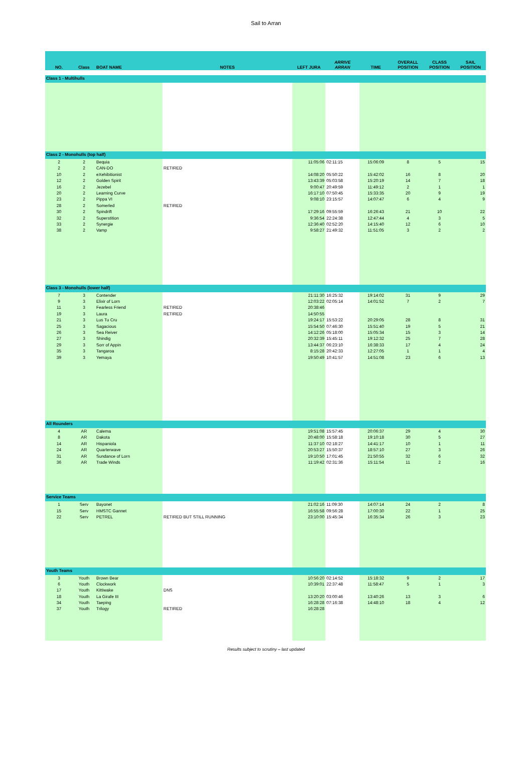Sail to Arran
| NO. | Class | BOAT NAME | NOTES | LEFT JURA | ARRIVE ARRAN | TIME | OVERALL POSITION | CLASS POSITION | SAIL POSITION |
| --- | --- | --- | --- | --- | --- | --- | --- | --- | --- |
| Class 1 - Multihulls | | | | | | | | | |
| Class 2 - Monohulls (top half) | | | | | | | | | |
| 2 | 2 | Bequia | | 11:05:06 | 02:11:15 | 15:06:09 | 8 | 5 | 15 |
| 2 | 2 | CAN-DO | RETIRED | | | | | | |
| 10 | 2 | eXehibitionist | | 14:08:20 | 05:50:22 | 15:42:02 | 16 | 8 | 20 |
| 12 | 2 | Golden Spirit | | 13:43:39 | 05:03:58 | 15:20:19 | 14 | 7 | 18 |
| 16 | 2 | Jezebel | | 9:00:47 | 20:49:59 | 11:49:12 | 2 | 1 | 1 |
| 20 | 2 | Learning Curve | | 16:17:10 | 07:50:45 | 15:33:35 | 20 | 9 | 19 |
| 23 | 2 | Pippa VI | | 9:08:10 | 23:15:57 | 14:07:47 | 6 | 4 | 9 |
| 28 | 2 | Somerled | RETIRED | | | | | | |
| 30 | 2 | Spindrift | | 17:29:16 | 09:55:59 | 16:26:43 | 21 | 10 | 22 |
| 32 | 2 | Superstition | | 9:36:54 | 22:24:38 | 12:47:44 | 4 | 3 | 5 |
| 33 | 2 | Synergie | | 12:36:40 | 02:52:20 | 14:15:40 | 12 | 6 | 10 |
| 38 | 2 | Vamp | | 9:58:27 | 21:49:32 | 11:51:05 | 3 | 2 | 2 |
| Class 3 - Monohulls (lower half) | | | | | | | | | |
| 7 | 3 | Contender | | 21:11:30 | 16:25:32 | 19:14:02 | 31 | 9 | 29 |
| 9 | 3 | Elixir of Lorn | | 12:03:22 | 02:05:14 | 14:01:52 | 7 | 2 | 7 |
| 11 | 3 | Fearless Friend | RETIRED | 20:38:46 | | | | | |
| 19 | 3 | Laura | RETIRED | 14:50:55 | | | | | |
| 21 | 3 | Lus Tu Cru | | 19:24:17 | 15:53:22 | 20:29:05 | 28 | 8 | 31 |
| 25 | 3 | Sagacious | | 15:54:50 | 07:46:30 | 15:51:40 | 19 | 5 | 21 |
| 26 | 3 | Sea Reiver | | 14:12:26 | 05:18:00 | 15:05:34 | 15 | 3 | 14 |
| 27 | 3 | Shindig | | 20:32:39 | 15:45:11 | 19:12:32 | 25 | 7 | 28 |
| 29 | 3 | Sorr of Appin | | 13:44:37 | 06:23:10 | 16:38:33 | 17 | 4 | 24 |
| 35 | 3 | Tangaroa | | 8:15:28 | 20:42:33 | 12:27:05 | 1 | 1 | 4 |
| 39 | 3 | Yemaya | | 19:50:49 | 10:41:57 | 14:51:08 | 23 | 6 | 13 |
| All Rounders | | | | | | | | | |
| 4 | AR | Calema | | 19:51:08 | 15:57:45 | 20:06:37 | 29 | 4 | 30 |
| 8 | AR | Dakota | | 20:48:00 | 15:58:18 | 19:10:18 | 30 | 5 | 27 |
| 14 | AR | Hispaniola | | 11:37:10 | 02:18:27 | 14:41:17 | 10 | 1 | 11 |
| 24 | AR | Quarterwave | | 20:53:27 | 15:50:37 | 18:57:10 | 27 | 3 | 26 |
| 31 | AR | Sundance of Lorn | | 19:10:50 | 17:01:45 | 21:50:55 | 32 | 6 | 32 |
| 36 | AR | Trade Winds | | 11:19:42 | 02:31:36 | 15:11:54 | 11 | 2 | 16 |
| Service Teams | | | | | | | | | |
| 1 | Serv | Bayonet | | 21:02:16 | 11:09:30 | 14:07:14 | 24 | 2 | 8 |
| 15 | Serv | HMSTC Gannet | | 16:55:58 | 09:56:28 | 17:00:30 | 22 | 1 | 25 |
| 22 | Serv | PETREL | RETIRED BUT STILL RUNNING | 23:10:00 | 15:45:34 | 16:35:34 | 26 | 3 | 23 |
| Youth Teams | | | | | | | | | |
| 3 | Youth | Brown Bear | | 10:56:20 | 02:14:52 | 15:18:32 | 9 | 2 | 17 |
| 6 | Youth | Clockwork | | 10:39:01 | 22:37:48 | 11:58:47 | 5 | 1 | 3 |
| 17 | Youth | Kittiwake | DNS | | | | | | |
| 18 | Youth | La Girafe III | | 13:20:20 | 03:00:46 | 13:40:26 | 13 | 3 | 6 |
| 34 | Youth | Taeping | | 16:28:28 | 07:16:38 | 14:48:10 | 18 | 4 | 12 |
| 37 | Youth | Trilogy | RETIRED | 16:28:28 | | | | | |
Results subject to scrutiny – last updated